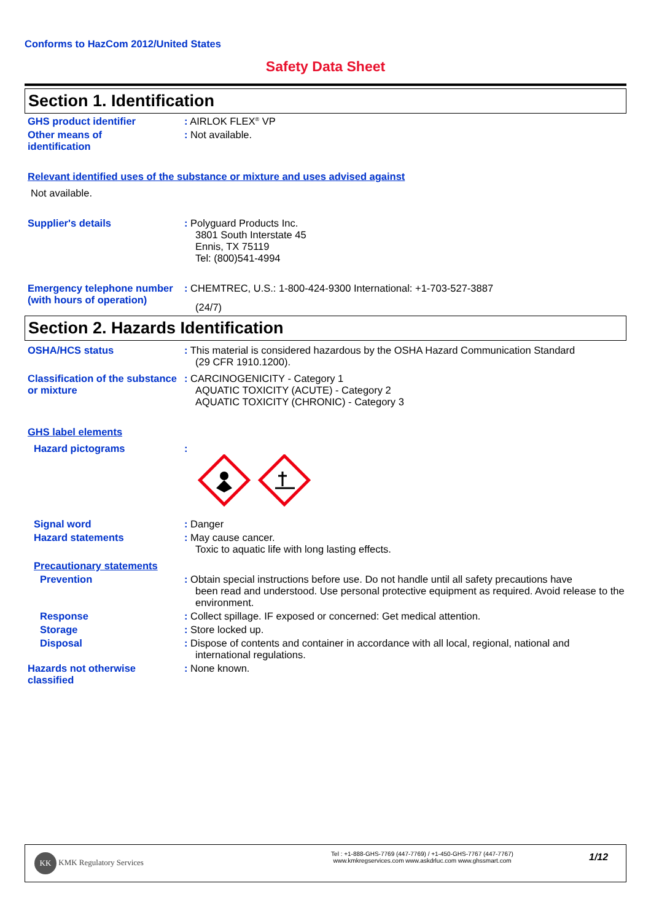Conforms to HazCom 2012/United States
Safety Data Sheet
Section 1. Identification
GHS product identifier : AIRLOK FLEX<sup>®</sup> VP
Other means of
identification
: Not available.
Relevant identified uses of the substance or mixture and uses advised against
Not available.
Supplier's details : Polyguard Products Inc.
3801 South Interstate 45
Ennis, TX 75119
Tel: (800)541-4994
Emergency telephone number (with hours of operation)
: CHEMTREC, U.S.: 1-800-424-9300 International: +1-703-527-3887
(24/7)
Section 2. Hazards Identification
OSHA/HCS status : This material is considered hazardous by the OSHA Hazard Communication Standard
(29 CFR 1910.1200).
Classification of the substance or mixture
: CARCINOGENICITY - Category 1
AQUATIC TOXICITY (ACUTE) - Category 2
AQUATIC TOXICITY (CHRONIC) - Category 3
GHS label elements
Hazard pictograms :
Signal word : Danger
Hazard statements : May cause cancer.
Toxic to aquatic life with long lasting effects.
Precautionary statements
Prevention : Obtain special instructions before use. Do not handle until all safety precautions have
been read and understood. Use personal protective equipment as required. Avoid release to the environment.
Response : Collect spillage. IF exposed or concerned: Get medical attention.
Storage : Store locked up.
Disposal : Dispose of contents and container in accordance with all local, regional, national and
international regulations.
Hazards not otherwise classified
: None known.
KK KMK Regulatory Services
Tel : +1-888-GHS-7769 (447-7769) / +1-450-GHS-7767 (447-7767)
www.kmkregservices.com www.askdrluc.com www.ghssmart.com
1/12